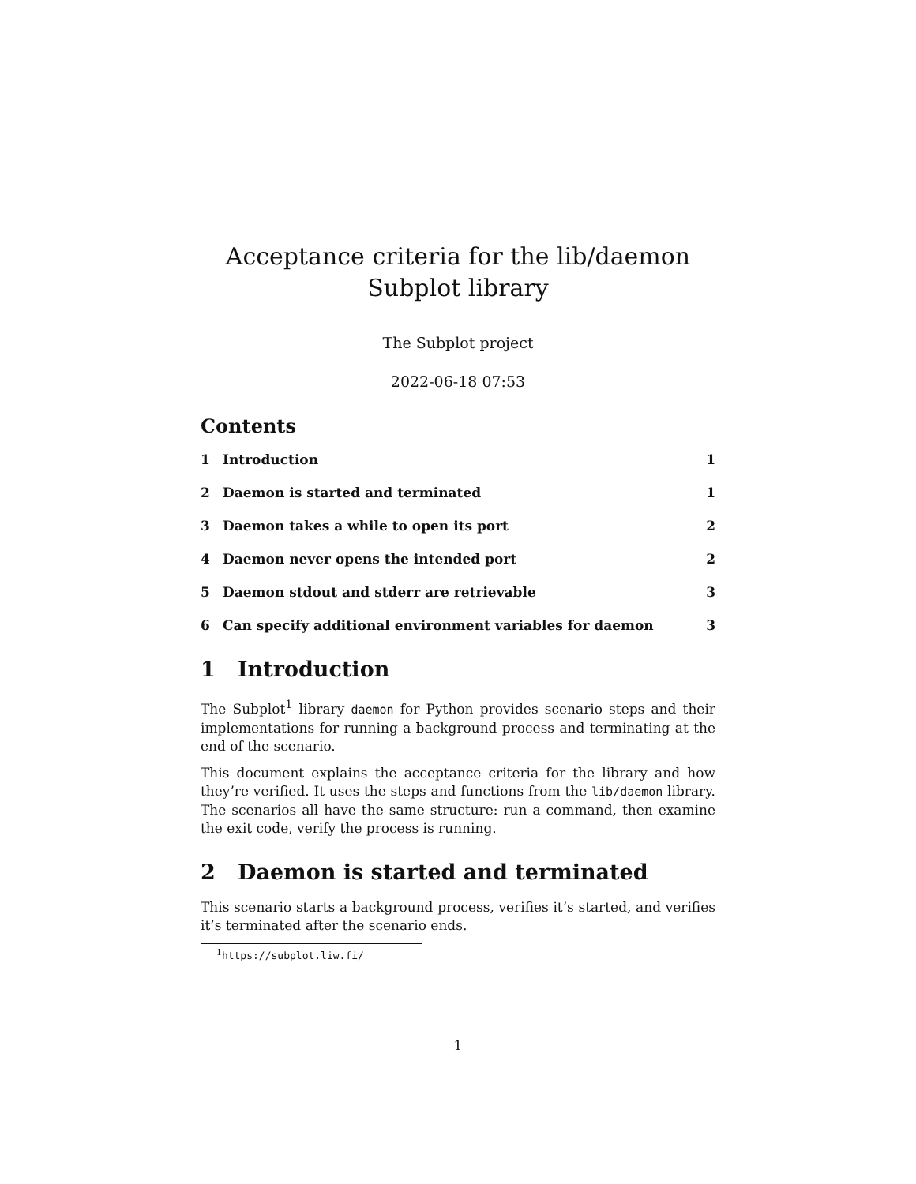Acceptance criteria for the lib/daemon Subplot library
The Subplot project
2022-06-18 07:53
Contents
1 Introduction 1
2 Daemon is started and terminated 1
3 Daemon takes a while to open its port 2
4 Daemon never opens the intended port 2
5 Daemon stdout and stderr are retrievable 3
6 Can specify additional environment variables for daemon 3
1 Introduction
The Subplot<sup>1</sup> library daemon for Python provides scenario steps and their implementations for running a background process and terminating at the end of the scenario.
This document explains the acceptance criteria for the library and how they’re verified. It uses the steps and functions from the lib/daemon library. The scenarios all have the same structure: run a command, then examine the exit code, verify the process is running.
2 Daemon is started and terminated
This scenario starts a background process, verifies it’s started, and verifies it’s terminated after the scenario ends.
<sup>1</sup> https://subplot.liw.fi/
1